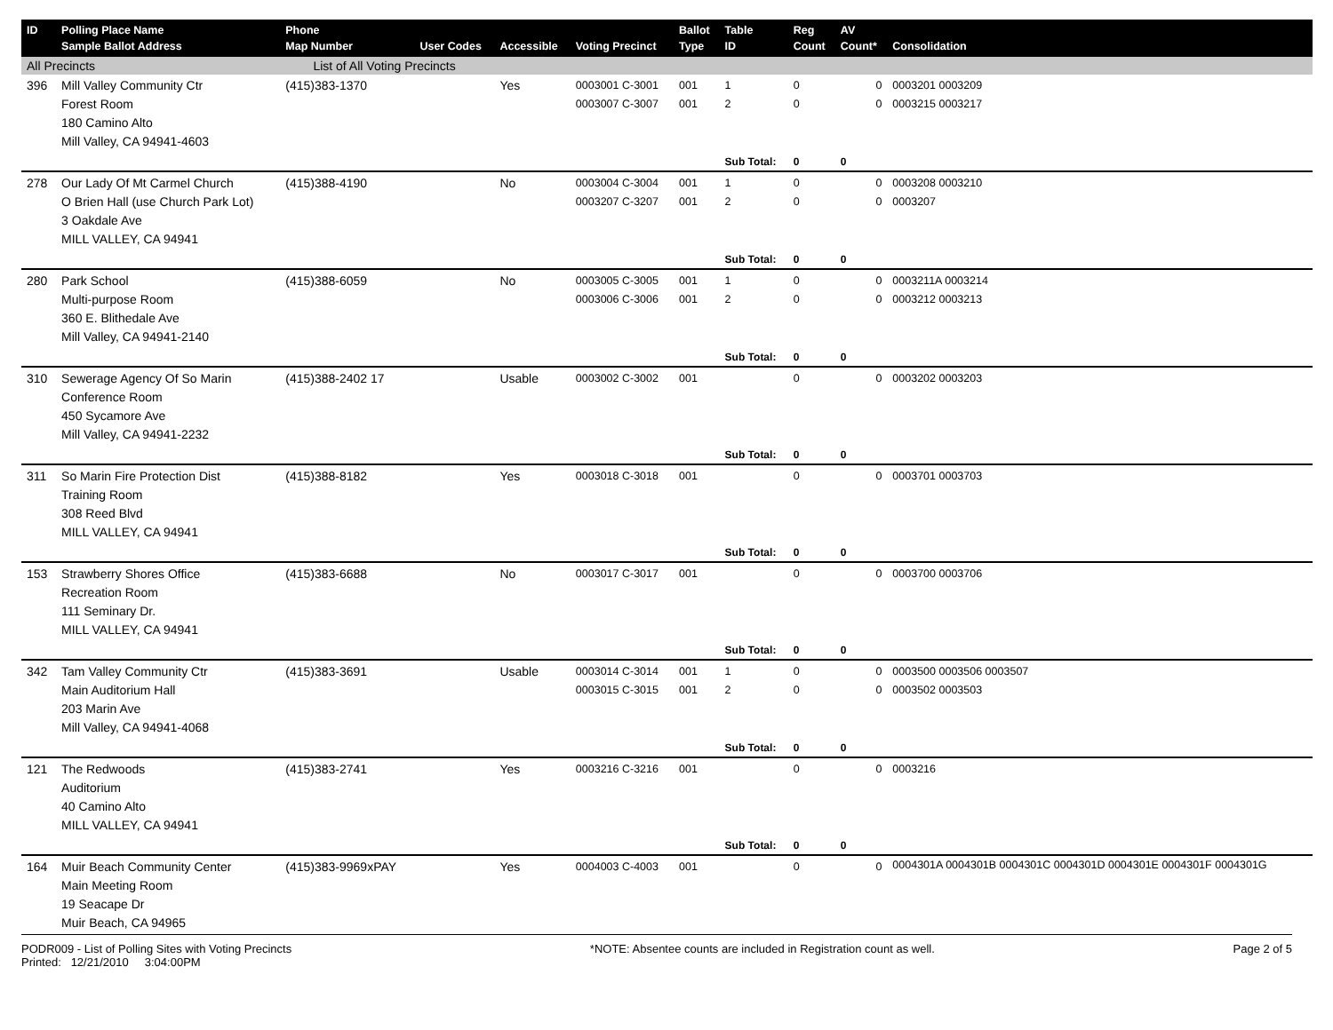| ID | Polling Place Name Sample Ballot Address | Phone Map Number | User Codes | Accessible | Voting Precinct | Ballot Type | Table ID | Reg Count | AV Count* | Consolidation |
| --- | --- | --- | --- | --- | --- | --- | --- | --- | --- | --- |
| All Precincts | | List of All Voting Precincts | | | | | | | | |
| 396 | Mill Valley Community Ctr Forest Room 180 Camino Alto Mill Valley, CA 94941-4603 | (415)383-1370 | | Yes | 0003001 C-3001 0003007 C-3007 | 001 001 | 1 2 | 0 0 | 0 0 | 0003201 0003209 0003215 0003217 |
| | | | | | | | Sub Total: | 0 | 0 | |
| 278 | Our Lady Of Mt Carmel Church O Brien Hall (use Church Park Lot) 3 Oakdale Ave MILL VALLEY, CA 94941 | (415)388-4190 | | No | 0003004 C-3004 0003207 C-3207 | 001 001 | 1 2 | 0 0 | 0 0 | 0003208 0003210 0003207 |
| | | | | | | | Sub Total: | 0 | 0 | |
| 280 | Park School Multi-purpose Room 360 E. Blithedale Ave Mill Valley, CA 94941-2140 | (415)388-6059 | | No | 0003005 C-3005 0003006 C-3006 | 001 001 | 1 2 | 0 0 | 0 0 | 0003211A 0003214 0003212 0003213 |
| | | | | | | | Sub Total: | 0 | 0 | |
| 310 | Sewerage Agency Of So Marin Conference Room 450 Sycamore Ave Mill Valley, CA 94941-2232 | (415)388-2402 17 | | Usable | 0003002 C-3002 | 001 | | 0 | 0 | 0003202 0003203 |
| | | | | | | | Sub Total: | 0 | 0 | |
| 311 | So Marin Fire Protection Dist Training Room 308 Reed Blvd MILL VALLEY, CA 94941 | (415)388-8182 | | Yes | 0003018 C-3018 | 001 | | 0 | 0 | 0003701 0003703 |
| | | | | | | | Sub Total: | 0 | 0 | |
| 153 | Strawberry Shores Office Recreation Room 111 Seminary Dr. MILL VALLEY, CA 94941 | (415)383-6688 | | No | 0003017 C-3017 | 001 | | 0 | 0 | 0003700 0003706 |
| | | | | | | | Sub Total: | 0 | 0 | |
| 342 | Tam Valley Community Ctr Main Auditorium Hall 203 Marin Ave Mill Valley, CA 94941-4068 | (415)383-3691 | | Usable | 0003014 C-3014 0003015 C-3015 | 001 001 | 1 2 | 0 0 | 0 0 | 0003500 0003506 0003507 0003502 0003503 |
| | | | | | | | Sub Total: | 0 | 0 | |
| 121 | The Redwoods Auditorium 40 Camino Alto MILL VALLEY, CA 94941 | (415)383-2741 | | Yes | 0003216 C-3216 | 001 | | 0 | 0 | 0003216 |
| | | | | | | | Sub Total: | 0 | 0 | |
| 164 | Muir Beach Community Center Main Meeting Room 19 Seacape Dr Muir Beach, CA 94965 | (415)383-9969xPAY | | Yes | 0004003 C-4003 | 001 | | 0 | 0 | 0004301A 0004301B 0004301C 0004301D 0004301E 0004301F 0004301G |
PODR009 - List of Polling Sites with Voting Precincts *NOTE: Absentee counts are included in Registration count as well. Page 2 of 5
Printed: 12/21/2010 3:04:00PM